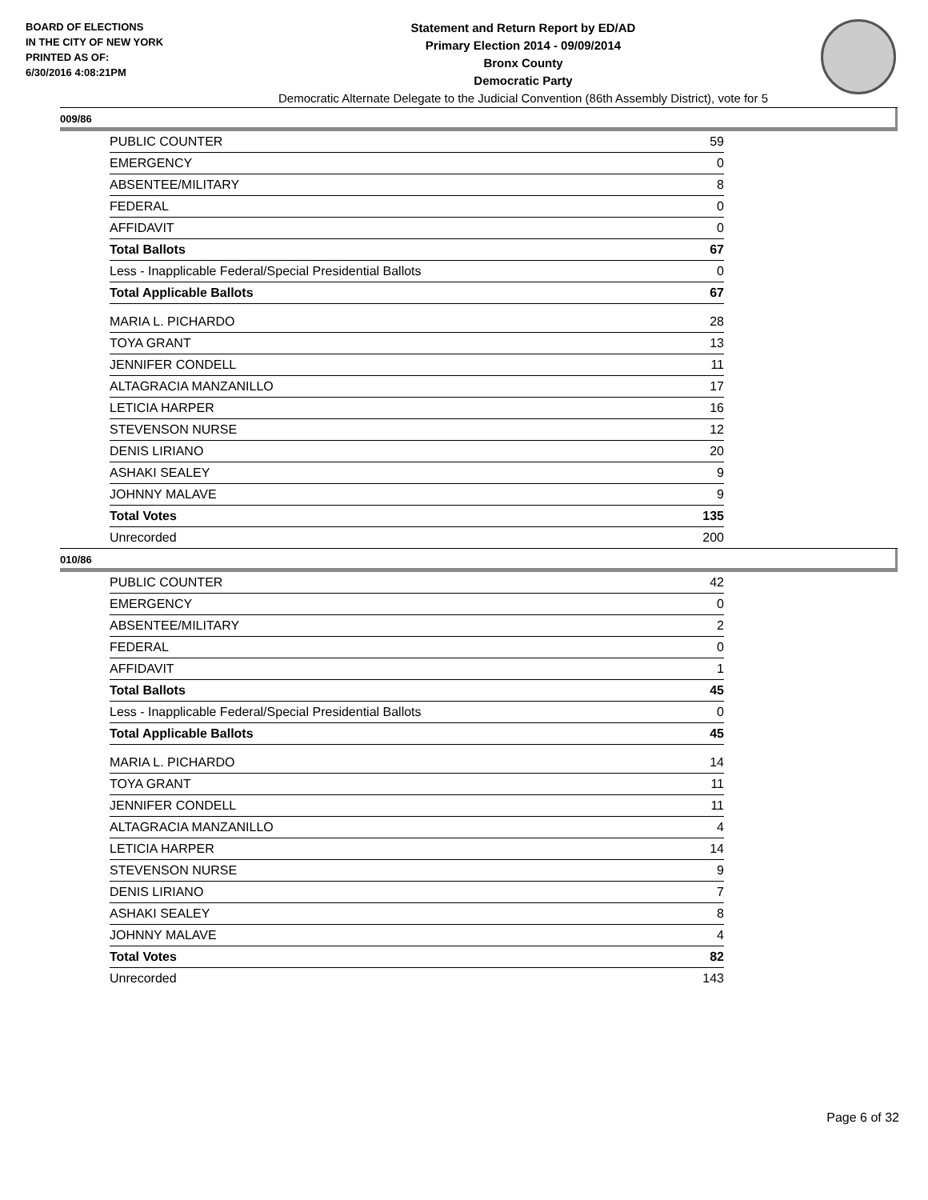BOARD OF ELECTIONS
IN THE CITY OF NEW YORK
PRINTED AS OF:
6/30/2016 4:08:21PM
Statement and Return Report by ED/AD
Primary Election 2014 - 09/09/2014
Bronx County
Democratic Party
Democratic Alternate Delegate to the Judicial Convention (86th Assembly District), vote for 5
009/86
| PUBLIC COUNTER | 59 |
| EMERGENCY | 0 |
| ABSENTEE/MILITARY | 8 |
| FEDERAL | 0 |
| AFFIDAVIT | 0 |
| Total Ballots | 67 |
| Less - Inapplicable Federal/Special Presidential Ballots | 0 |
| Total Applicable Ballots | 67 |
| MARIA L. PICHARDO | 28 |
| TOYA GRANT | 13 |
| JENNIFER CONDELL | 11 |
| ALTAGRACIA MANZANILLO | 17 |
| LETICIA HARPER | 16 |
| STEVENSON NURSE | 12 |
| DENIS LIRIANO | 20 |
| ASHAKI SEALEY | 9 |
| JOHNNY MALAVE | 9 |
| Total Votes | 135 |
| Unrecorded | 200 |
010/86
| PUBLIC COUNTER | 42 |
| EMERGENCY | 0 |
| ABSENTEE/MILITARY | 2 |
| FEDERAL | 0 |
| AFFIDAVIT | 1 |
| Total Ballots | 45 |
| Less - Inapplicable Federal/Special Presidential Ballots | 0 |
| Total Applicable Ballots | 45 |
| MARIA L. PICHARDO | 14 |
| TOYA GRANT | 11 |
| JENNIFER CONDELL | 11 |
| ALTAGRACIA MANZANILLO | 4 |
| LETICIA HARPER | 14 |
| STEVENSON NURSE | 9 |
| DENIS LIRIANO | 7 |
| ASHAKI SEALEY | 8 |
| JOHNNY MALAVE | 4 |
| Total Votes | 82 |
| Unrecorded | 143 |
Page 6 of 32